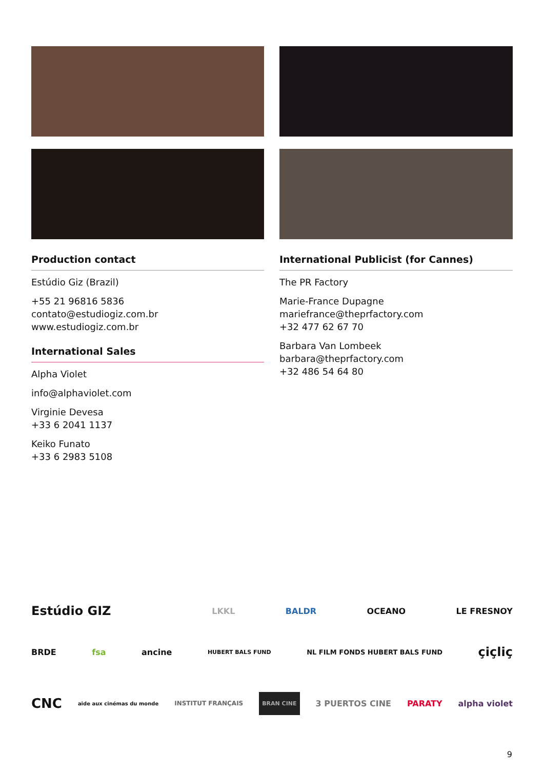Production contact
Estúdio Giz (Brazil)
+55 21 96816 5836
contato@estudiogiz.com.br
www.estudiogiz.com.br
International Sales
Alpha Violet
info@alphaviolet.com
Virginie Devesa
+33 6 2041 1137
Keiko Funato
+33 6 2983 5108
International Publicist (for Cannes)
The PR Factory
Marie-France Dupagne
mariefrance@theprfactory.com
+32 477 62 67 70
Barbara Van Lombeek
barbara@theprfactory.com
+32 486 54 64 80
Estúdio GIZ LKKL BALDR OCEANO LE FRESNOY
BRDE fsa ancine HUBERT BALS FUND NL FILM FONDS HUBERT BALS FUND çiçliç
CNC aide aux cinémas du monde INSTITUT FRANÇAIS BRAN CINE 3 PUERTOS CINE PARATY alpha violet
9